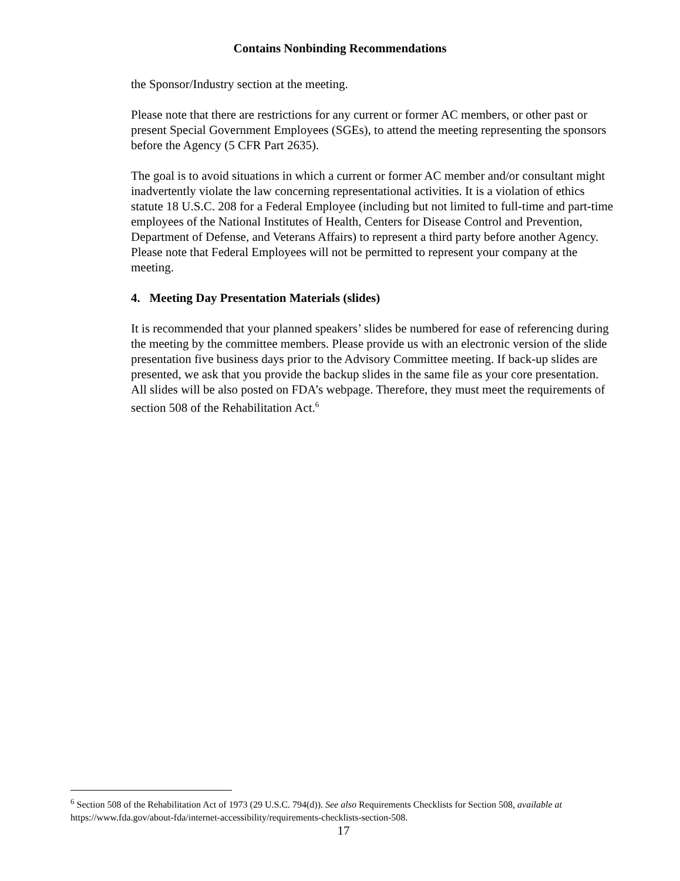Contains Nonbinding Recommendations
the Sponsor/Industry section at the meeting.
Please note that there are restrictions for any current or former AC members, or other past or present Special Government Employees (SGEs), to attend the meeting representing the sponsors before the Agency (5 CFR Part 2635).
The goal is to avoid situations in which a current or former AC member and/or consultant might inadvertently violate the law concerning representational activities. It is a violation of ethics statute 18 U.S.C. 208 for a Federal Employee (including but not limited to full-time and part-time employees of the National Institutes of Health, Centers for Disease Control and Prevention, Department of Defense, and Veterans Affairs) to represent a third party before another Agency. Please note that Federal Employees will not be permitted to represent your company at the meeting.
4. Meeting Day Presentation Materials (slides)
It is recommended that your planned speakers’ slides be numbered for ease of referencing during the meeting by the committee members. Please provide us with an electronic version of the slide presentation five business days prior to the Advisory Committee meeting. If back-up slides are presented, we ask that you provide the backup slides in the same file as your core presentation. All slides will be also posted on FDA’s webpage. Therefore, they must meet the requirements of section 508 of the Rehabilitation Act.<sup>6</sup>
<sup>6</sup> Section 508 of the Rehabilitation Act of 1973 (29 U.S.C. 794(d)). See also Requirements Checklists for Section 508, available at https://www.fda.gov/about-fda/internet-accessibility/requirements-checklists-section-508.
17